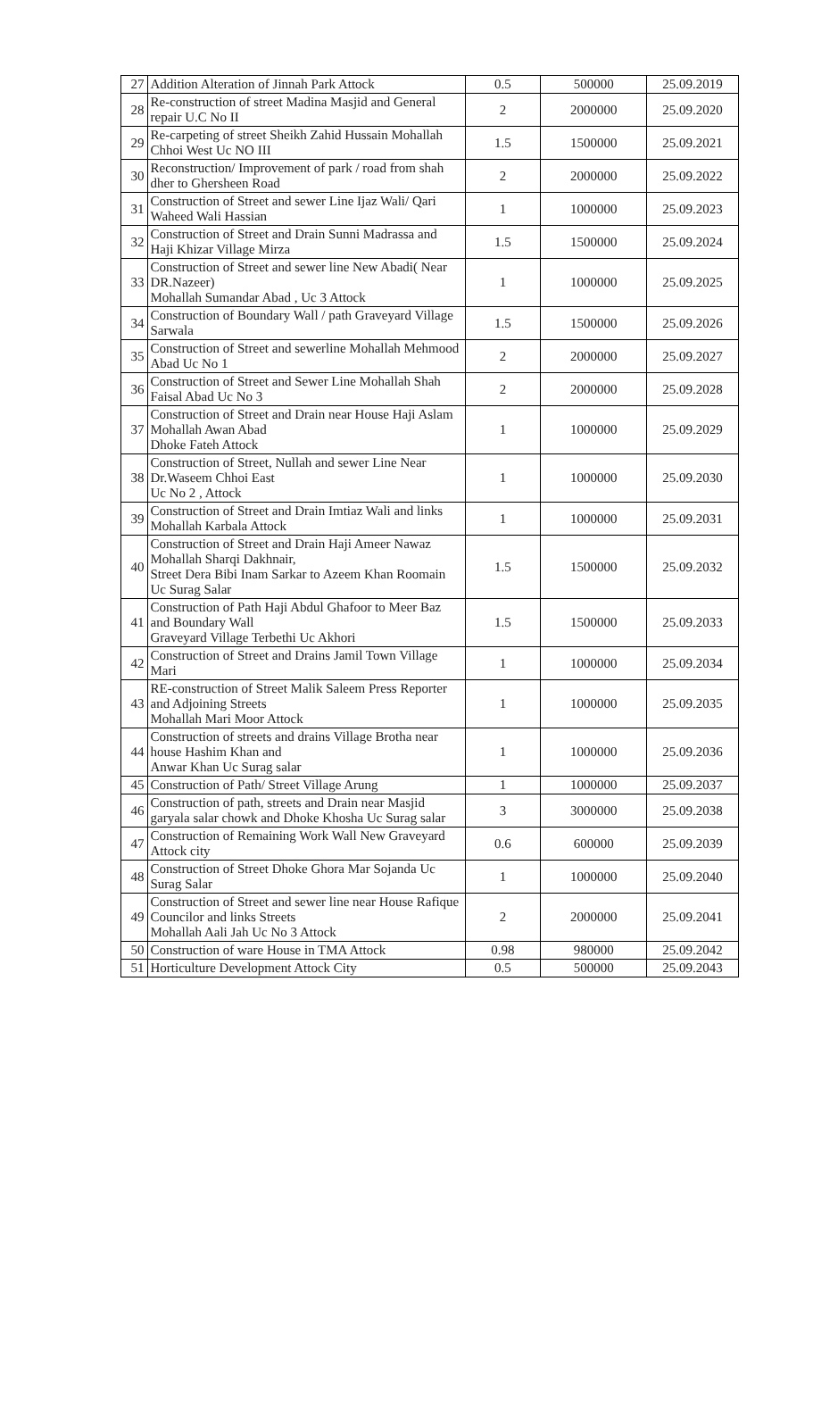| 27 | Addition Alteration of Jinnah Park Attock | 0.5 | 500000 | 25.09.2019 |
| 28 | Re-construction of street Madina Masjid and General repair U.C No II | 2 | 2000000 | 25.09.2020 |
| 29 | Re-carpeting of street Sheikh Zahid Hussain Mohallah Chhoi West Uc NO III | 1.5 | 1500000 | 25.09.2021 |
| 30 | Reconstruction/ Improvement of park / road from shah dher to Ghersheen Road | 2 | 2000000 | 25.09.2022 |
| 31 | Construction of Street and sewer Line Ijaz Wali/ Qari Waheed Wali Hassian | 1 | 1000000 | 25.09.2023 |
| 32 | Construction of Street and Drain Sunni Madrassa and Haji Khizar Village Mirza | 1.5 | 1500000 | 25.09.2024 |
| 33 | Construction of Street and sewer line New Abadi( Near DR.Nazeer) Mohallah Sumandar Abad , Uc 3 Attock | 1 | 1000000 | 25.09.2025 |
| 34 | Construction of Boundary Wall / path Graveyard Village Sarwala | 1.5 | 1500000 | 25.09.2026 |
| 35 | Construction of Street and sewerline Mohallah Mehmood Abad Uc No 1 | 2 | 2000000 | 25.09.2027 |
| 36 | Construction of Street and Sewer Line Mohallah Shah Faisal Abad Uc No 3 | 2 | 2000000 | 25.09.2028 |
| 37 | Construction of Street and Drain near House Haji Aslam Mohallah Awan Abad Dhoke Fateh Attock | 1 | 1000000 | 25.09.2029 |
| 38 | Construction of Street, Nullah and sewer Line Near Dr.Waseem Chhoi East Uc No 2 , Attock | 1 | 1000000 | 25.09.2030 |
| 39 | Construction of Street and Drain Imtiaz Wali and links Mohallah Karbala Attock | 1 | 1000000 | 25.09.2031 |
| 40 | Construction of Street and Drain Haji Ameer Nawaz Mohallah Sharqi Dakhnair, Street Dera Bibi Inam Sarkar to Azeem Khan Roomain Uc Surag Salar | 1.5 | 1500000 | 25.09.2032 |
| 41 | Construction of Path Haji Abdul Ghafoor to Meer Baz and Boundary Wall Graveyard Village Terbethi Uc Akhori | 1.5 | 1500000 | 25.09.2033 |
| 42 | Construction of Street and Drains Jamil Town Village Mari | 1 | 1000000 | 25.09.2034 |
| 43 | RE-construction of Street Malik Saleem Press Reporter and Adjoining Streets Mohallah Mari Moor Attock | 1 | 1000000 | 25.09.2035 |
| 44 | Construction of streets and drains Village Brotha near house Hashim Khan and Anwar Khan Uc Surag salar | 1 | 1000000 | 25.09.2036 |
| 45 | Construction of Path/ Street Village Arung | 1 | 1000000 | 25.09.2037 |
| 46 | Construction of path, streets and Drain near Masjid garyala salar chowk and Dhoke Khosha Uc Surag salar | 3 | 3000000 | 25.09.2038 |
| 47 | Construction of Remaining Work Wall New Graveyard Attock city | 0.6 | 600000 | 25.09.2039 |
| 48 | Construction of Street Dhoke Ghora Mar Sojanda Uc Surag Salar | 1 | 1000000 | 25.09.2040 |
| 49 | Construction of Street and sewer line near House Rafique Councilor and links Streets Mohallah Aali Jah Uc No 3 Attock | 2 | 2000000 | 25.09.2041 |
| 50 | Construction of ware House in TMA Attock | 0.98 | 980000 | 25.09.2042 |
| 51 | Horticulture Development Attock City | 0.5 | 500000 | 25.09.2043 |